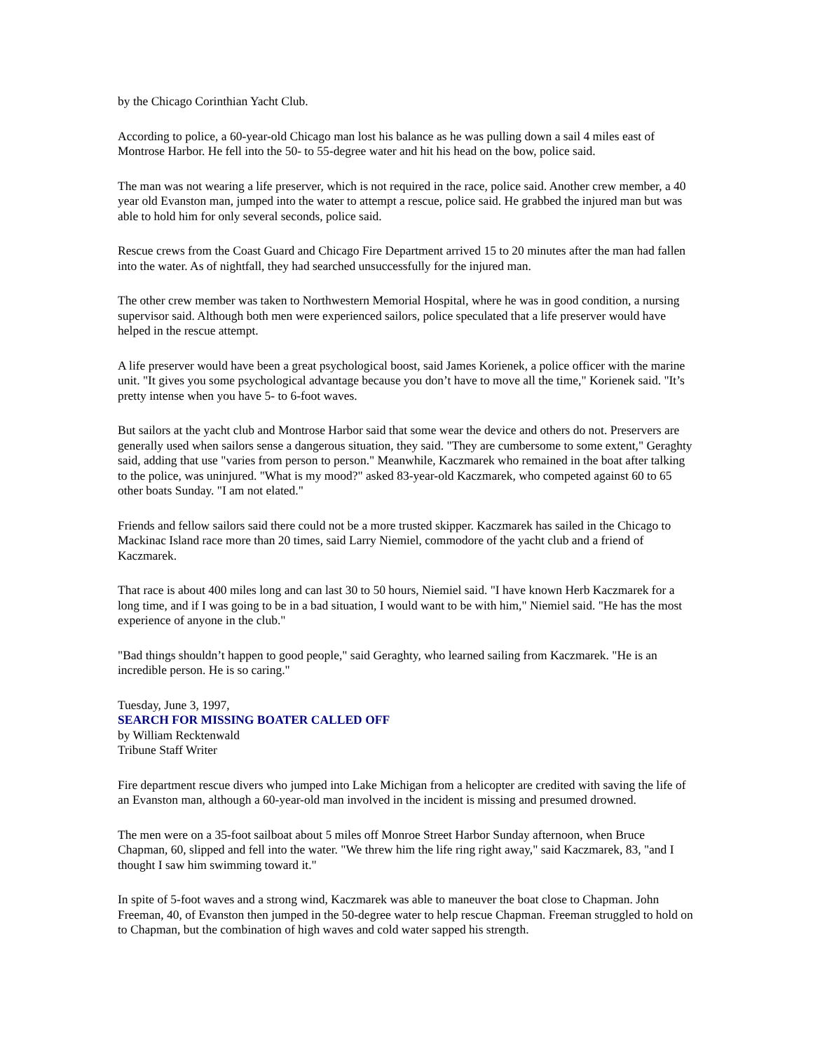by the Chicago Corinthian Yacht Club.
According to police, a 60-year-old Chicago man lost his balance as he was pulling down a sail 4 miles east of Montrose Harbor. He fell into the 50- to 55-degree water and hit his head on the bow, police said.
The man was not wearing a life preserver, which is not required in the race, police said. Another crew member, a 40 year old Evanston man, jumped into the water to attempt a rescue, police said. He grabbed the injured man but was able to hold him for only several seconds, police said.
Rescue crews from the Coast Guard and Chicago Fire Department arrived 15 to 20 minutes after the man had fallen into the water. As of nightfall, they had searched unsuccessfully for the injured man.
The other crew member was taken to Northwestern Memorial Hospital, where he was in good condition, a nursing supervisor said. Although both men were experienced sailors, police speculated that a life preserver would have helped in the rescue attempt.
A life preserver would have been a great psychological boost, said James Korienek, a police officer with the marine unit. "It gives you some psychological advantage because you don’t have to move all the time," Korienek said. "It’s pretty intense when you have 5- to 6-foot waves.
But sailors at the yacht club and Montrose Harbor said that some wear the device and others do not. Preservers are generally used when sailors sense a dangerous situation, they said. "They are cumbersome to some extent," Geraghty said, adding that use "varies from person to person." Meanwhile, Kaczmarek who remained in the boat after talking to the police, was uninjured. "What is my mood?" asked 83-year-old Kaczmarek, who competed against 60 to 65 other boats Sunday. "I am not elated."
Friends and fellow sailors said there could not be a more trusted skipper. Kaczmarek has sailed in the Chicago to Mackinac Island race more than 20 times, said Larry Niemiel, commodore of the yacht club and a friend of Kaczmarek.
That race is about 400 miles long and can last 30 to 50 hours, Niemiel said. "I have known Herb Kaczmarek for a long time, and if I was going to be in a bad situation, I would want to be with him," Niemiel said. "He has the most experience of anyone in the club."
"Bad things shouldn’t happen to good people," said Geraghty, who learned sailing from Kaczmarek. "He is an incredible person. He is so caring."
Tuesday, June 3, 1997,
SEARCH FOR MISSING BOATER CALLED OFF
by William Recktenwald
Tribune Staff Writer
Fire department rescue divers who jumped into Lake Michigan from a helicopter are credited with saving the life of an Evanston man, although a 60-year-old man involved in the incident is missing and presumed drowned.
The men were on a 35-foot sailboat about 5 miles off Monroe Street Harbor Sunday afternoon, when Bruce Chapman, 60, slipped and fell into the water. "We threw him the life ring right away," said Kaczmarek, 83, "and I thought I saw him swimming toward it."
In spite of 5-foot waves and a strong wind, Kaczmarek was able to maneuver the boat close to Chapman. John Freeman, 40, of Evanston then jumped in the 50-degree water to help rescue Chapman. Freeman struggled to hold on to Chapman, but the combination of high waves and cold water sapped his strength.